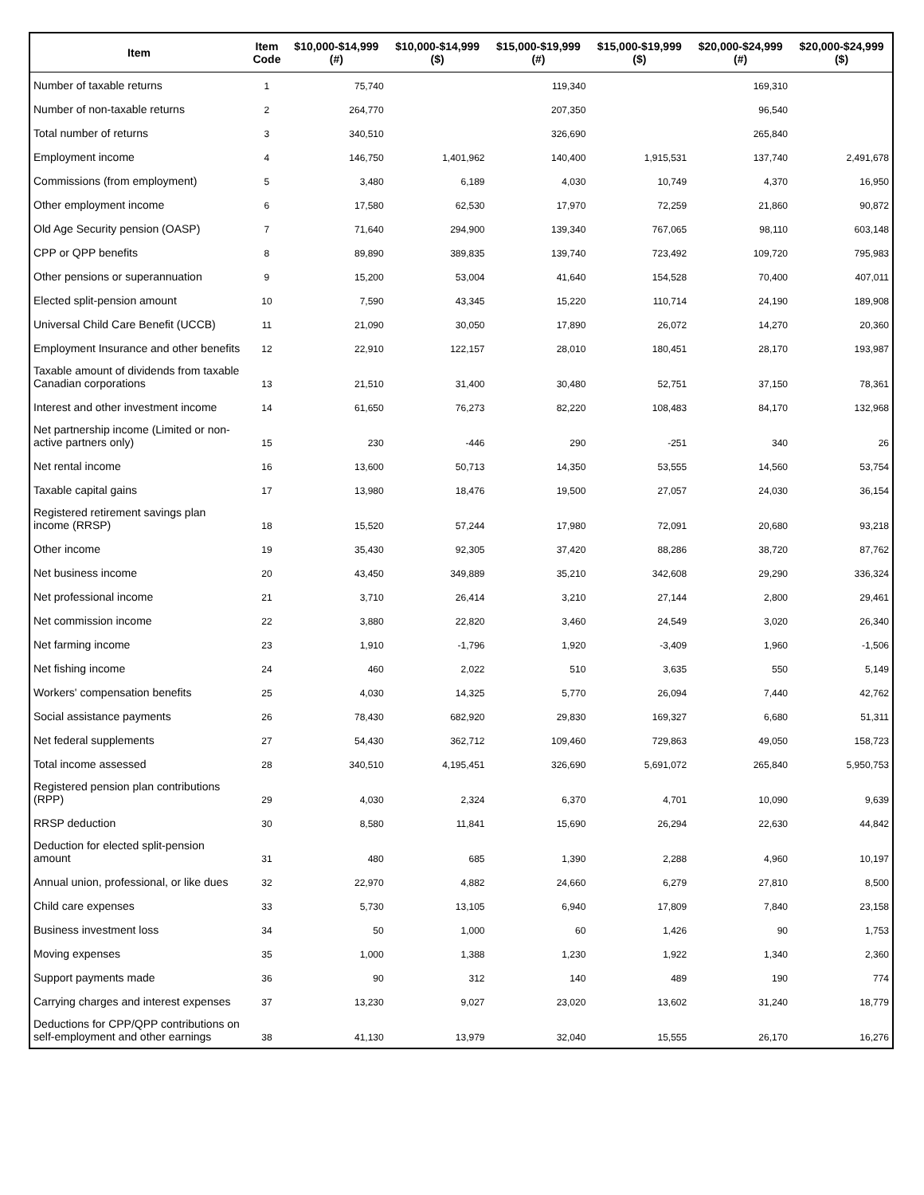| Item | Item Code | $10,000-$14,999 (#) | $10,000-$14,999 ($) | $15,000-$19,999 (#) | $15,000-$19,999 ($) | $20,000-$24,999 (#) | $20,000-$24,999 ($) |
| --- | --- | --- | --- | --- | --- | --- | --- |
| Number of taxable returns | 1 | 75,740 | | 119,340 | | 169,310 | |
| Number of non-taxable returns | 2 | 264,770 | | 207,350 | | 96,540 | |
| Total number of returns | 3 | 340,510 | | 326,690 | | 265,840 | |
| Employment income | 4 | 146,750 | 1,401,962 | 140,400 | 1,915,531 | 137,740 | 2,491,678 |
| Commissions (from employment) | 5 | 3,480 | 6,189 | 4,030 | 10,749 | 4,370 | 16,950 |
| Other employment income | 6 | 17,580 | 62,530 | 17,970 | 72,259 | 21,860 | 90,872 |
| Old Age Security pension (OASP) | 7 | 71,640 | 294,900 | 139,340 | 767,065 | 98,110 | 603,148 |
| CPP or QPP benefits | 8 | 89,890 | 389,835 | 139,740 | 723,492 | 109,720 | 795,983 |
| Other pensions or superannuation | 9 | 15,200 | 53,004 | 41,640 | 154,528 | 70,400 | 407,011 |
| Elected split-pension amount | 10 | 7,590 | 43,345 | 15,220 | 110,714 | 24,190 | 189,908 |
| Universal Child Care Benefit (UCCB) | 11 | 21,090 | 30,050 | 17,890 | 26,072 | 14,270 | 20,360 |
| Employment Insurance and other benefits | 12 | 22,910 | 122,157 | 28,010 | 180,451 | 28,170 | 193,987 |
| Taxable amount of dividends from taxable Canadian corporations | 13 | 21,510 | 31,400 | 30,480 | 52,751 | 37,150 | 78,361 |
| Interest and other investment income | 14 | 61,650 | 76,273 | 82,220 | 108,483 | 84,170 | 132,968 |
| Net partnership income (Limited or non-active partners only) | 15 | 230 | -446 | 290 | -251 | 340 | 26 |
| Net rental income | 16 | 13,600 | 50,713 | 14,350 | 53,555 | 14,560 | 53,754 |
| Taxable capital gains | 17 | 13,980 | 18,476 | 19,500 | 27,057 | 24,030 | 36,154 |
| Registered retirement savings plan income (RRSP) | 18 | 15,520 | 57,244 | 17,980 | 72,091 | 20,680 | 93,218 |
| Other income | 19 | 35,430 | 92,305 | 37,420 | 88,286 | 38,720 | 87,762 |
| Net business income | 20 | 43,450 | 349,889 | 35,210 | 342,608 | 29,290 | 336,324 |
| Net professional income | 21 | 3,710 | 26,414 | 3,210 | 27,144 | 2,800 | 29,461 |
| Net commission income | 22 | 3,880 | 22,820 | 3,460 | 24,549 | 3,020 | 26,340 |
| Net farming income | 23 | 1,910 | -1,796 | 1,920 | -3,409 | 1,960 | -1,506 |
| Net fishing income | 24 | 460 | 2,022 | 510 | 3,635 | 550 | 5,149 |
| Workers' compensation benefits | 25 | 4,030 | 14,325 | 5,770 | 26,094 | 7,440 | 42,762 |
| Social assistance payments | 26 | 78,430 | 682,920 | 29,830 | 169,327 | 6,680 | 51,311 |
| Net federal supplements | 27 | 54,430 | 362,712 | 109,460 | 729,863 | 49,050 | 158,723 |
| Total income assessed | 28 | 340,510 | 4,195,451 | 326,690 | 5,691,072 | 265,840 | 5,950,753 |
| Registered pension plan contributions (RPP) | 29 | 4,030 | 2,324 | 6,370 | 4,701 | 10,090 | 9,639 |
| RRSP deduction | 30 | 8,580 | 11,841 | 15,690 | 26,294 | 22,630 | 44,842 |
| Deduction for elected split-pension amount | 31 | 480 | 685 | 1,390 | 2,288 | 4,960 | 10,197 |
| Annual union, professional, or like dues | 32 | 22,970 | 4,882 | 24,660 | 6,279 | 27,810 | 8,500 |
| Child care expenses | 33 | 5,730 | 13,105 | 6,940 | 17,809 | 7,840 | 23,158 |
| Business investment loss | 34 | 50 | 1,000 | 60 | 1,426 | 90 | 1,753 |
| Moving expenses | 35 | 1,000 | 1,388 | 1,230 | 1,922 | 1,340 | 2,360 |
| Support payments made | 36 | 90 | 312 | 140 | 489 | 190 | 774 |
| Carrying charges and interest expenses | 37 | 13,230 | 9,027 | 23,020 | 13,602 | 31,240 | 18,779 |
| Deductions for CPP/QPP contributions on self-employment and other earnings | 38 | 41,130 | 13,979 | 32,040 | 15,555 | 26,170 | 16,276 |